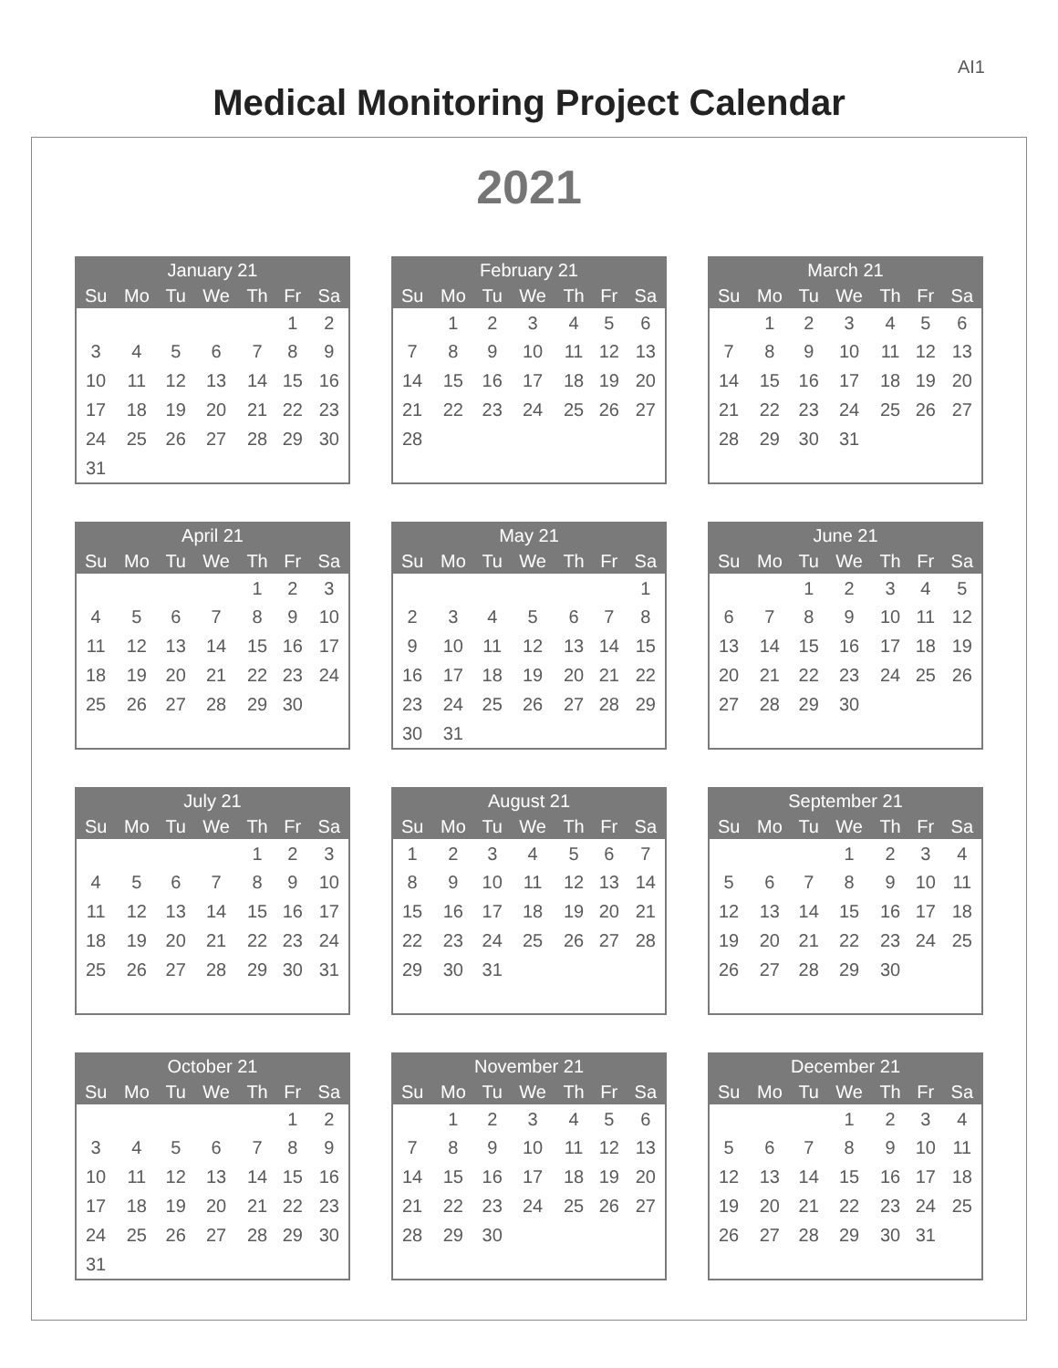AI1
Medical Monitoring Project Calendar
2021
| January 21 | | | | | | |
| --- | --- | --- | --- | --- | --- | --- |
| Su | Mo | Tu | We | Th | Fr | Sa |
| | | | | | 1 | 2 |
| 3 | 4 | 5 | 6 | 7 | 8 | 9 |
| 10 | 11 | 12 | 13 | 14 | 15 | 16 |
| 17 | 18 | 19 | 20 | 21 | 22 | 23 |
| 24 | 25 | 26 | 27 | 28 | 29 | 30 |
| 31 | | | | | | |
| February 21 | | | | | | |
| --- | --- | --- | --- | --- | --- | --- |
| Su | Mo | Tu | We | Th | Fr | Sa |
| | 1 | 2 | 3 | 4 | 5 | 6 |
| 7 | 8 | 9 | 10 | 11 | 12 | 13 |
| 14 | 15 | 16 | 17 | 18 | 19 | 20 |
| 21 | 22 | 23 | 24 | 25 | 26 | 27 |
| 28 | | | | | | |
| March 21 | | | | | | |
| --- | --- | --- | --- | --- | --- | --- |
| Su | Mo | Tu | We | Th | Fr | Sa |
| | 1 | 2 | 3 | 4 | 5 | 6 |
| 7 | 8 | 9 | 10 | 11 | 12 | 13 |
| 14 | 15 | 16 | 17 | 18 | 19 | 20 |
| 21 | 22 | 23 | 24 | 25 | 26 | 27 |
| 28 | 29 | 30 | 31 | | | |
| April 21 | | | | | | |
| --- | --- | --- | --- | --- | --- | --- |
| Su | Mo | Tu | We | Th | Fr | Sa |
| | | | | 1 | 2 | 3 |
| 4 | 5 | 6 | 7 | 8 | 9 | 10 |
| 11 | 12 | 13 | 14 | 15 | 16 | 17 |
| 18 | 19 | 20 | 21 | 22 | 23 | 24 |
| 25 | 26 | 27 | 28 | 29 | 30 | |
| May 21 | | | | | | |
| --- | --- | --- | --- | --- | --- | --- |
| Su | Mo | Tu | We | Th | Fr | Sa |
| | | | | | | 1 |
| 2 | 3 | 4 | 5 | 6 | 7 | 8 |
| 9 | 10 | 11 | 12 | 13 | 14 | 15 |
| 16 | 17 | 18 | 19 | 20 | 21 | 22 |
| 23 | 24 | 25 | 26 | 27 | 28 | 29 |
| 30 | 31 | | | | | |
| June 21 | | | | | | |
| --- | --- | --- | --- | --- | --- | --- |
| Su | Mo | Tu | We | Th | Fr | Sa |
| | | 1 | 2 | 3 | 4 | 5 |
| 6 | 7 | 8 | 9 | 10 | 11 | 12 |
| 13 | 14 | 15 | 16 | 17 | 18 | 19 |
| 20 | 21 | 22 | 23 | 24 | 25 | 26 |
| 27 | 28 | 29 | 30 | | | |
| July 21 | | | | | | |
| --- | --- | --- | --- | --- | --- | --- |
| Su | Mo | Tu | We | Th | Fr | Sa |
| | | | | 1 | 2 | 3 |
| 4 | 5 | 6 | 7 | 8 | 9 | 10 |
| 11 | 12 | 13 | 14 | 15 | 16 | 17 |
| 18 | 19 | 20 | 21 | 22 | 23 | 24 |
| 25 | 26 | 27 | 28 | 29 | 30 | 31 |
| August 21 | | | | | | |
| --- | --- | --- | --- | --- | --- | --- |
| Su | Mo | Tu | We | Th | Fr | Sa |
| 1 | 2 | 3 | 4 | 5 | 6 | 7 |
| 8 | 9 | 10 | 11 | 12 | 13 | 14 |
| 15 | 16 | 17 | 18 | 19 | 20 | 21 |
| 22 | 23 | 24 | 25 | 26 | 27 | 28 |
| 29 | 30 | 31 | | | | |
| September 21 | | | | | | |
| --- | --- | --- | --- | --- | --- | --- |
| Su | Mo | Tu | We | Th | Fr | Sa |
| | | | 1 | 2 | 3 | 4 |
| 5 | 6 | 7 | 8 | 9 | 10 | 11 |
| 12 | 13 | 14 | 15 | 16 | 17 | 18 |
| 19 | 20 | 21 | 22 | 23 | 24 | 25 |
| 26 | 27 | 28 | 29 | 30 | | |
| October 21 | | | | | | |
| --- | --- | --- | --- | --- | --- | --- |
| Su | Mo | Tu | We | Th | Fr | Sa |
| | | | | | 1 | 2 |
| 3 | 4 | 5 | 6 | 7 | 8 | 9 |
| 10 | 11 | 12 | 13 | 14 | 15 | 16 |
| 17 | 18 | 19 | 20 | 21 | 22 | 23 |
| 24 | 25 | 26 | 27 | 28 | 29 | 30 |
| 31 | | | | | | |
| November 21 | | | | | | |
| --- | --- | --- | --- | --- | --- | --- |
| Su | Mo | Tu | We | Th | Fr | Sa |
| | 1 | 2 | 3 | 4 | 5 | 6 |
| 7 | 8 | 9 | 10 | 11 | 12 | 13 |
| 14 | 15 | 16 | 17 | 18 | 19 | 20 |
| 21 | 22 | 23 | 24 | 25 | 26 | 27 |
| 28 | 29 | 30 | | | | |
| December 21 | | | | | | |
| --- | --- | --- | --- | --- | --- | --- |
| Su | Mo | Tu | We | Th | Fr | Sa |
| | | | 1 | 2 | 3 | 4 |
| 5 | 6 | 7 | 8 | 9 | 10 | 11 |
| 12 | 13 | 14 | 15 | 16 | 17 | 18 |
| 19 | 20 | 21 | 22 | 23 | 24 | 25 |
| 26 | 27 | 28 | 29 | 30 | 31 | |